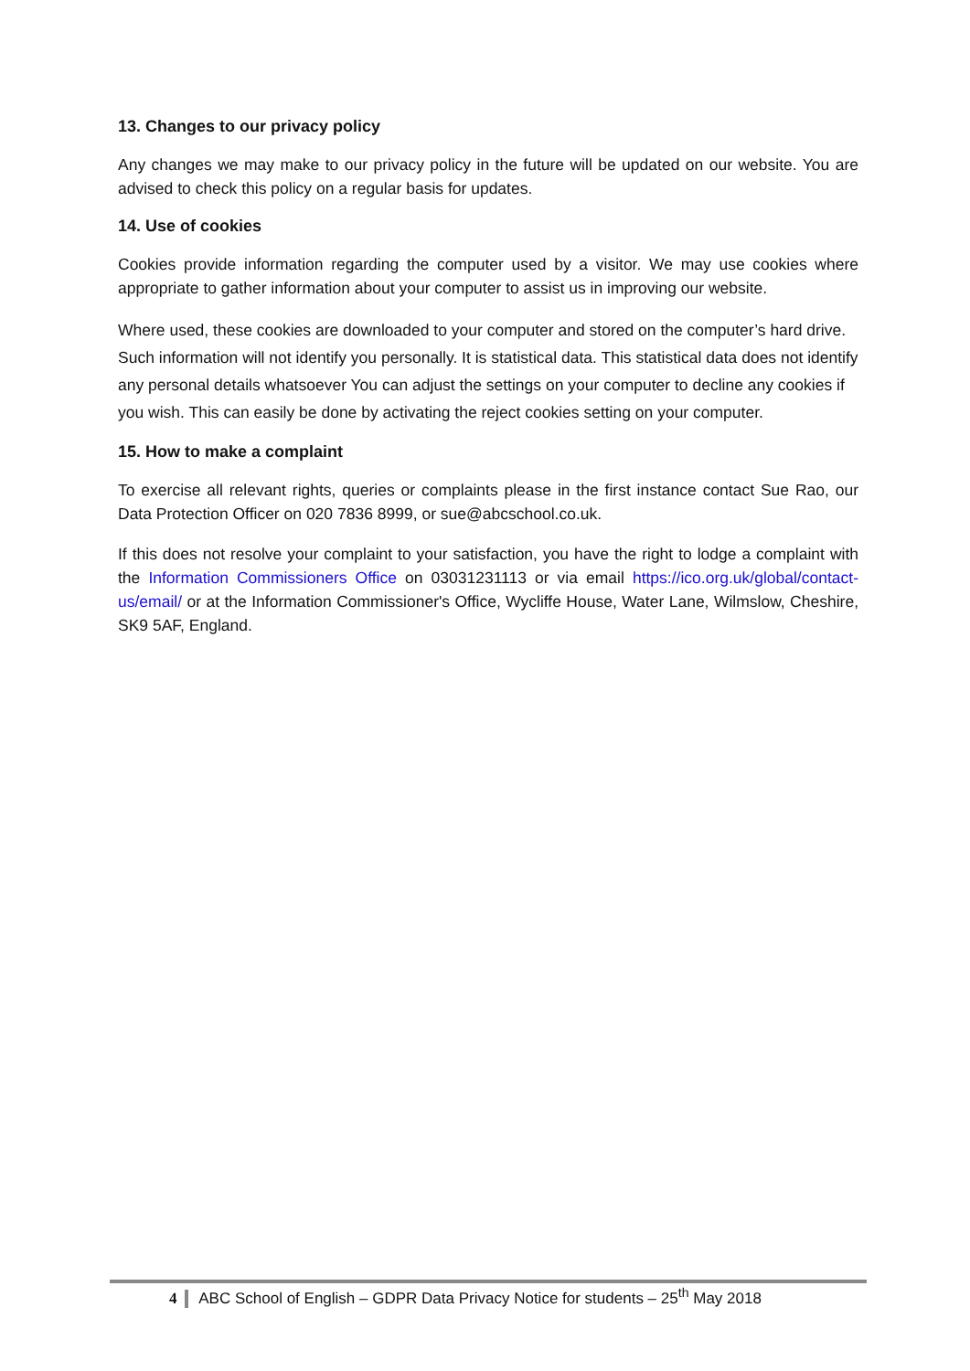13. Changes to our privacy policy
Any changes we may make to our privacy policy in the future will be updated on our website. You are advised to check this policy on a regular basis for updates.
14. Use of cookies
Cookies provide information regarding the computer used by a visitor. We may use cookies where appropriate to gather information about your computer to assist us in improving our website.
Where used, these cookies are downloaded to your computer and stored on the computer’s hard drive. Such information will not identify you personally. It is statistical data. This statistical data does not identify any personal details whatsoever You can adjust the settings on your computer to decline any cookies if you wish. This can easily be done by activating the reject cookies setting on your computer.
15. How to make a complaint
To exercise all relevant rights, queries or complaints please in the first instance contact Sue Rao, our Data Protection Officer on 020 7836 8999, or sue@abcschool.co.uk.
If this does not resolve your complaint to your satisfaction, you have the right to lodge a complaint with the Information Commissioners Office on 03031231113 or via email https://ico.org.uk/global/contact-us/email/ or at the Information Commissioner's Office, Wycliffe House, Water Lane, Wilmslow, Cheshire, SK9 5AF, England.
4 ABC School of English – GDPR Data Privacy Notice for students – 25<sup>th</sup> May 2018